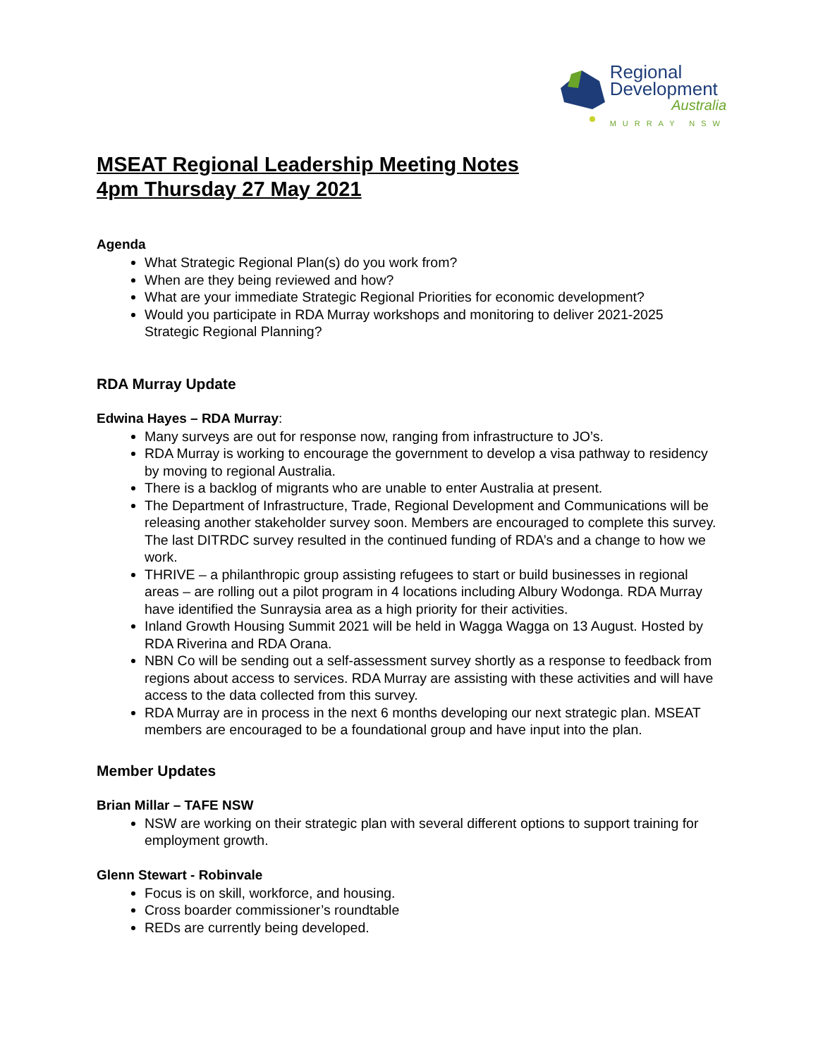Regional
Development
Australia
MURRAY NSW
MSEAT Regional Leadership Meeting Notes
4pm Thursday 27 May 2021
Agenda
What Strategic Regional Plan(s) do you work from?
When are they being reviewed and how?
What are your immediate Strategic Regional Priorities for economic development?
Would you participate in RDA Murray workshops and monitoring to deliver 2021-2025 Strategic Regional Planning?
RDA Murray Update
Edwina Hayes – RDA Murray:
Many surveys are out for response now, ranging from infrastructure to JO’s.
RDA Murray is working to encourage the government to develop a visa pathway to residency by moving to regional Australia.
There is a backlog of migrants who are unable to enter Australia at present.
The Department of Infrastructure, Trade, Regional Development and Communications will be releasing another stakeholder survey soon. Members are encouraged to complete this survey. The last DITRDC survey resulted in the continued funding of RDA’s and a change to how we work.
THRIVE – a philanthropic group assisting refugees to start or build businesses in regional areas – are rolling out a pilot program in 4 locations including Albury Wodonga. RDA Murray have identified the Sunraysia area as a high priority for their activities.
Inland Growth Housing Summit 2021 will be held in Wagga Wagga on 13 August. Hosted by RDA Riverina and RDA Orana.
NBN Co will be sending out a self-assessment survey shortly as a response to feedback from regions about access to services. RDA Murray are assisting with these activities and will have access to the data collected from this survey.
RDA Murray are in process in the next 6 months developing our next strategic plan. MSEAT members are encouraged to be a foundational group and have input into the plan.
Member Updates
Brian Millar – TAFE NSW
NSW are working on their strategic plan with several different options to support training for employment growth.
Glenn Stewart - Robinvale
Focus is on skill, workforce, and housing.
Cross boarder commissioner’s roundtable
REDs are currently being developed.